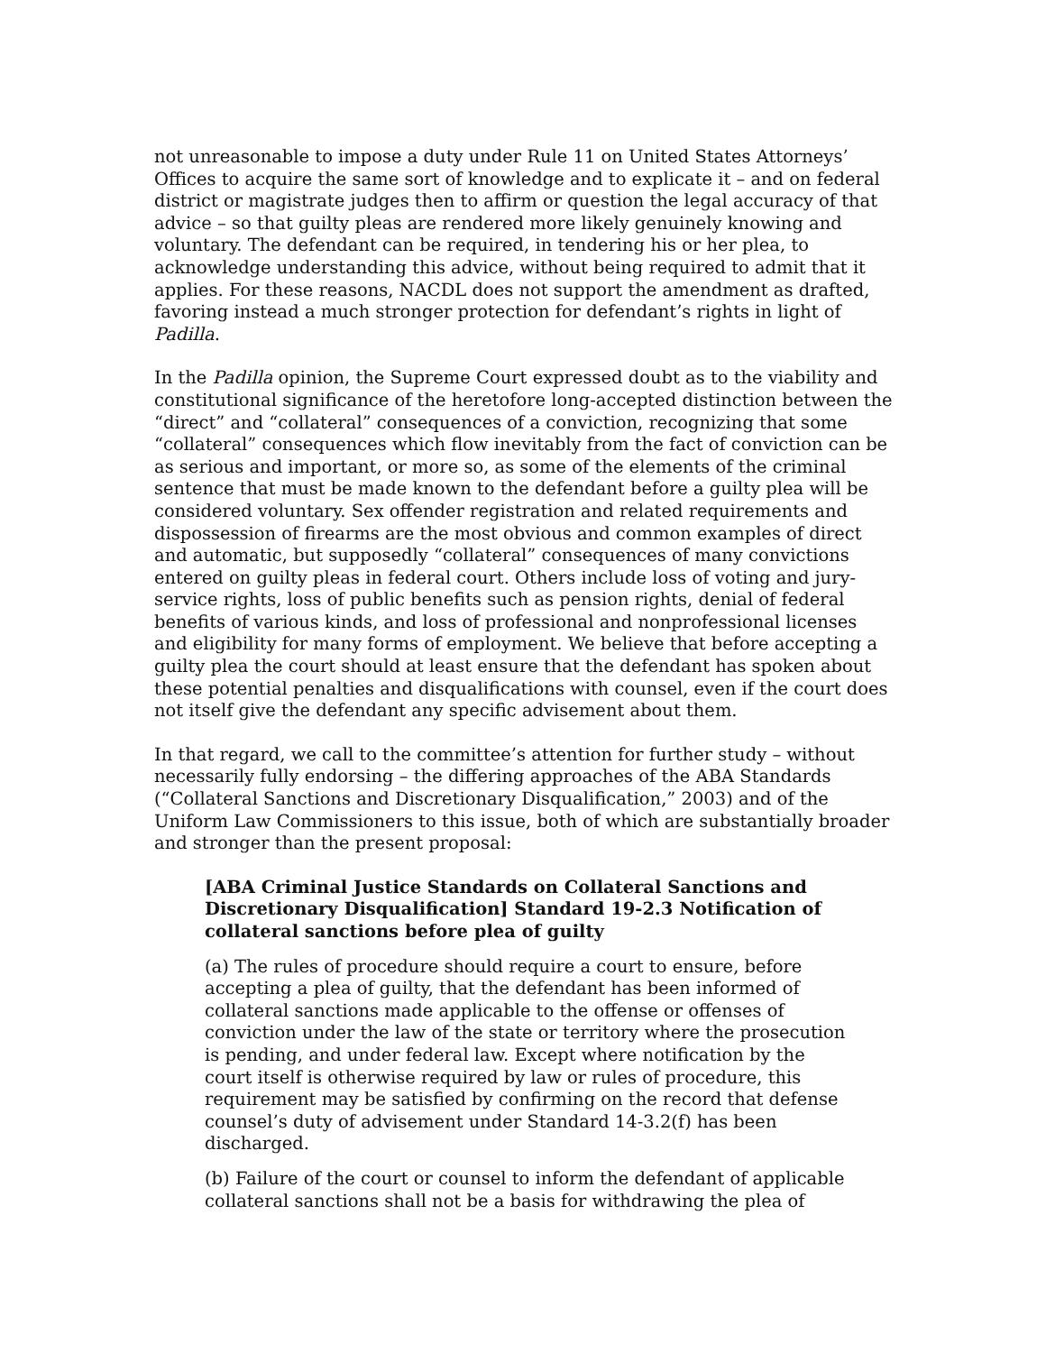not unreasonable to impose a duty under Rule 11 on United States Attorneys’ Offices to acquire the same sort of knowledge and to explicate it – and on federal district or magistrate judges then to affirm or question the legal accuracy of that advice – so that guilty pleas are rendered more likely genuinely knowing and voluntary. The defendant can be required, in tendering his or her plea, to acknowledge understanding this advice, without being required to admit that it applies. For these reasons, NACDL does not support the amendment as drafted, favoring instead a much stronger protection for defendant’s rights in light of Padilla.
In the Padilla opinion, the Supreme Court expressed doubt as to the viability and constitutional significance of the heretofore long-accepted distinction between the “direct” and “collateral” consequences of a conviction, recognizing that some “collateral” consequences which flow inevitably from the fact of conviction can be as serious and important, or more so, as some of the elements of the criminal sentence that must be made known to the defendant before a guilty plea will be considered voluntary. Sex offender registration and related requirements and dispossession of firearms are the most obvious and common examples of direct and automatic, but supposedly “collateral” consequences of many convictions entered on guilty pleas in federal court. Others include loss of voting and jury-service rights, loss of public benefits such as pension rights, denial of federal benefits of various kinds, and loss of professional and nonprofessional licenses and eligibility for many forms of employment. We believe that before accepting a guilty plea the court should at least ensure that the defendant has spoken about these potential penalties and disqualifications with counsel, even if the court does not itself give the defendant any specific advisement about them.
In that regard, we call to the committee’s attention for further study – without necessarily fully endorsing – the differing approaches of the ABA Standards (“Collateral Sanctions and Discretionary Disqualification,” 2003) and of the Uniform Law Commissioners to this issue, both of which are substantially broader and stronger than the present proposal:
[ABA Criminal Justice Standards on Collateral Sanctions and Discretionary Disqualification] Standard 19-2.3 Notification of collateral sanctions before plea of guilty
(a) The rules of procedure should require a court to ensure, before accepting a plea of guilty, that the defendant has been informed of collateral sanctions made applicable to the offense or offenses of conviction under the law of the state or territory where the prosecution is pending, and under federal law. Except where notification by the court itself is otherwise required by law or rules of procedure, this requirement may be satisfied by confirming on the record that defense counsel’s duty of advisement under Standard 14-3.2(f) has been discharged.
(b) Failure of the court or counsel to inform the defendant of applicable collateral sanctions shall not be a basis for withdrawing the plea of